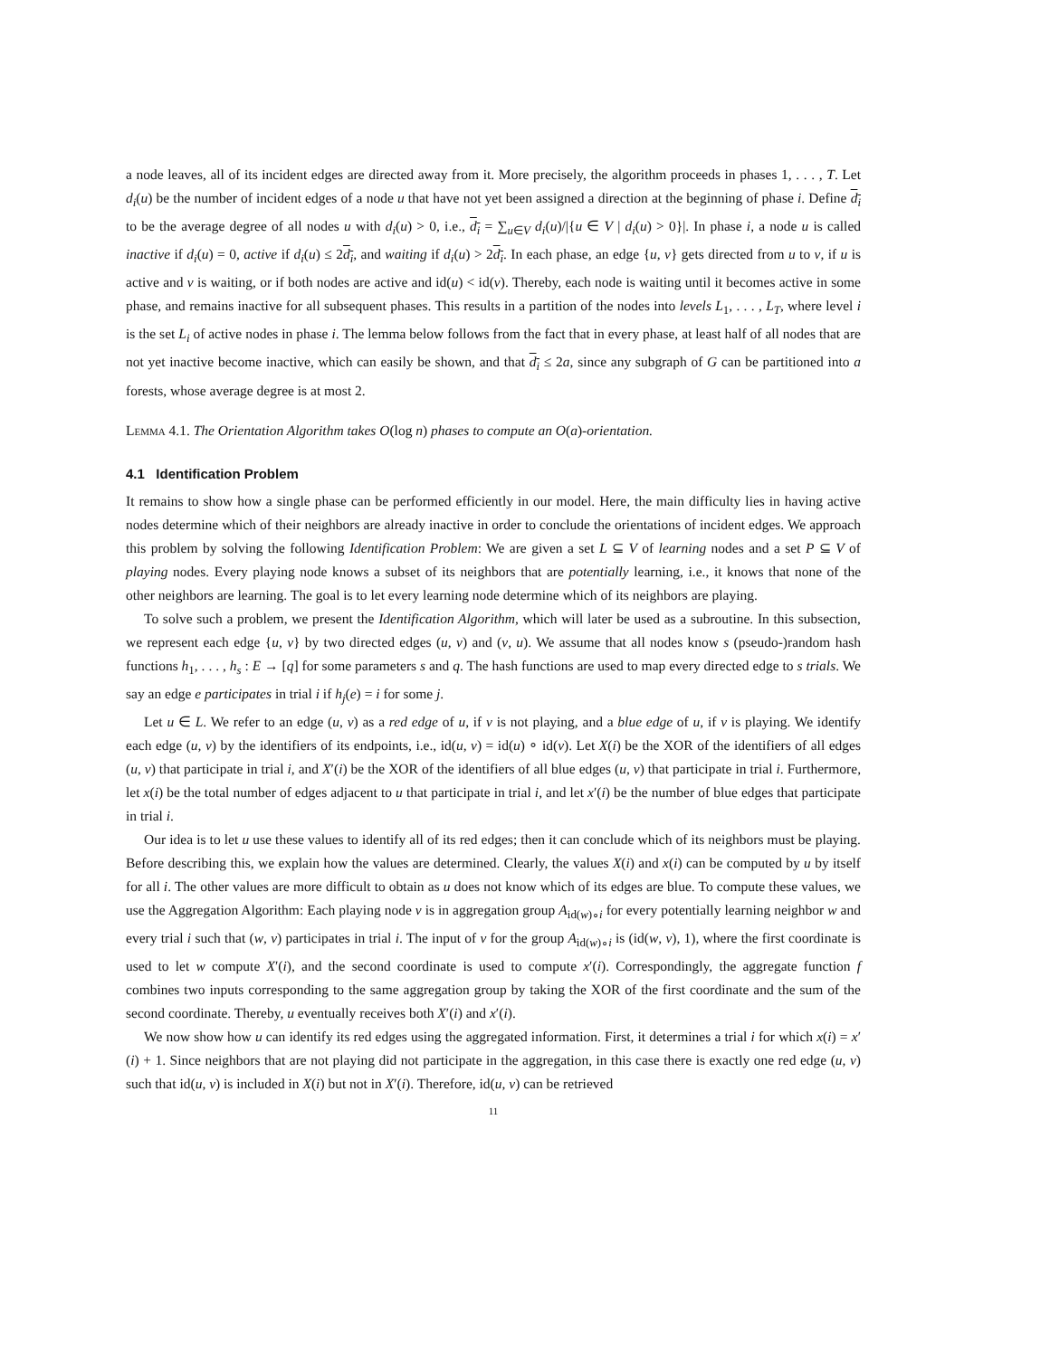a node leaves, all of its incident edges are directed away from it. More precisely, the algorithm proceeds in phases 1, . . . , T. Let d<sub>i</sub>(u) be the number of incident edges of a node u that have not yet been assigned a direction at the beginning of phase i. Define d<sub>i</sub> to be the average degree of all nodes u with d<sub>i</sub>(u) > 0, i.e., d<sub>i</sub> = ∑<sub>u∈V</sub> d<sub>i</sub>(u)/|{u ∈ V | d<sub>i</sub>(u) > 0}|. In phase i, a node u is called inactive if d<sub>i</sub>(u) = 0, active if d<sub>i</sub>(u) ≤ 2d<sub>i</sub>, and waiting if d<sub>i</sub>(u) > 2d<sub>i</sub>. In each phase, an edge {u, v} gets directed from u to v, if u is active and v is waiting, or if both nodes are active and id(u) < id(v). Thereby, each node is waiting until it becomes active in some phase, and remains inactive for all subsequent phases. This results in a partition of the nodes into levels L<sub>1</sub>, . . . , L<sub>T</sub>, where level i is the set L<sub>i</sub> of active nodes in phase i. The lemma below follows from the fact that in every phase, at least half of all nodes that are not yet inactive become inactive, which can easily be shown, and that d<sub>i</sub> ≤ 2a, since any subgraph of G can be partitioned into a forests, whose average degree is at most 2.
Lemma 4.1. The Orientation Algorithm takes O(log n) phases to compute an O(a)-orientation.
4.1 Identification Problem
It remains to show how a single phase can be performed efficiently in our model. Here, the main difficulty lies in having active nodes determine which of their neighbors are already inactive in order to conclude the orientations of incident edges. We approach this problem by solving the following Identification Problem: We are given a set L ⊆ V of learning nodes and a set P ⊆ V of playing nodes. Every playing node knows a subset of its neighbors that are potentially learning, i.e., it knows that none of the other neighbors are learning. The goal is to let every learning node determine which of its neighbors are playing.
To solve such a problem, we present the Identification Algorithm, which will later be used as a subroutine. In this subsection, we represent each edge {u, v} by two directed edges (u, v) and (v, u). We assume that all nodes know s (pseudo-)random hash functions h<sub>1</sub>, . . . , h<sub>s</sub> : E → [q] for some parameters s and q. The hash functions are used to map every directed edge to s trials. We say an edge e participates in trial i if h<sub>j</sub>(e) = i for some j.
Let u ∈ L. We refer to an edge (u, v) as a red edge of u, if v is not playing, and a blue edge of u, if v is playing. We identify each edge (u, v) by the identifiers of its endpoints, i.e., id(u, v) = id(u) ∘ id(v). Let X(i) be the XOR of the identifiers of all edges (u, v) that participate in trial i, and X′(i) be the XOR of the identifiers of all blue edges (u, v) that participate in trial i. Furthermore, let x(i) be the total number of edges adjacent to u that participate in trial i, and let x′(i) be the number of blue edges that participate in trial i.
Our idea is to let u use these values to identify all of its red edges; then it can conclude which of its neighbors must be playing. Before describing this, we explain how the values are determined. Clearly, the values X(i) and x(i) can be computed by u by itself for all i. The other values are more difficult to obtain as u does not know which of its edges are blue. To compute these values, we use the Aggregation Algorithm: Each playing node v is in aggregation group A<sub>id(w)∘i</sub> for every potentially learning neighbor w and every trial i such that (w, v) participates in trial i. The input of v for the group A<sub>id(w)∘i</sub> is (id(w, v), 1), where the first coordinate is used to let w compute X′(i), and the second coordinate is used to compute x′(i). Correspondingly, the aggregate function f combines two inputs corresponding to the same aggregation group by taking the XOR of the first coordinate and the sum of the second coordinate. Thereby, u eventually receives both X′(i) and x′(i).
We now show how u can identify its red edges using the aggregated information. First, it determines a trial i for which x(i) = x′(i) + 1. Since neighbors that are not playing did not participate in the aggregation, in this case there is exactly one red edge (u, v) such that id(u, v) is included in X(i) but not in X′(i). Therefore, id(u, v) can be retrieved
11